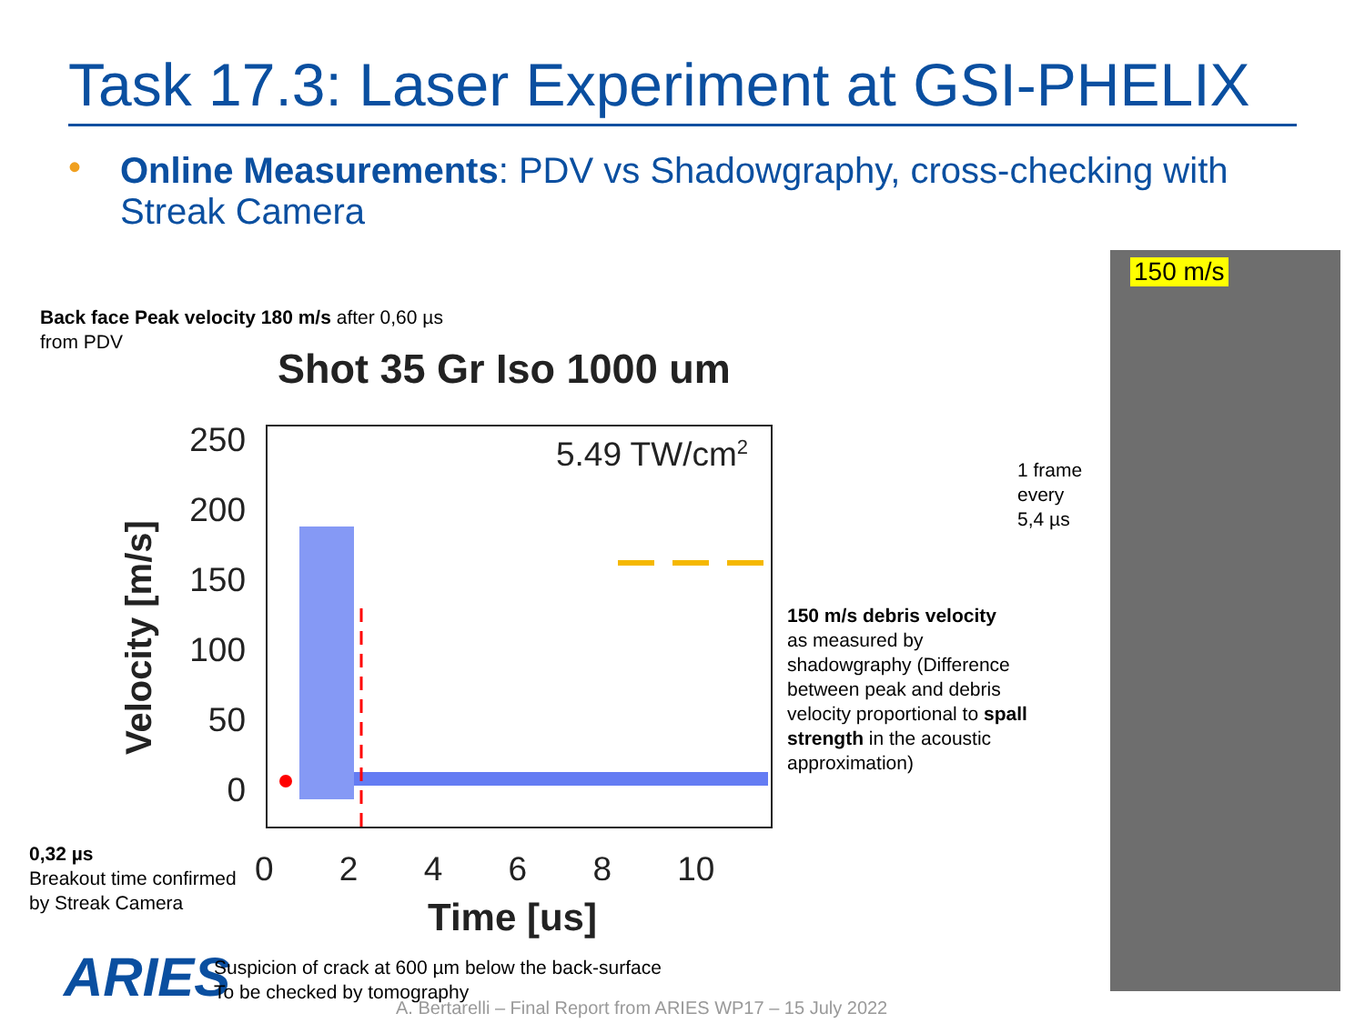Task 17.3: Laser Experiment at GSI-PHELIX
• Online Measurements: PDV vs Shadowgraphy, cross-checking with Streak Camera
Back face Peak velocity 180 m/s after 0,60 µs
from PDV
Shot 35 Gr Iso 1000 um
250
200
150
100
50
0
Velocity [m/s]
5.49 TW/cm<sup>2</sup>
0 2 4 6 8 10
Time [us]
150 m/s debris velocity
as measured by
shadowgraphy (Difference
between peak and debris
velocity proportional to spall
strength in the acoustic
approximation)
1 frame
every
5,4 µs
150 m/s
0,32 µs
Breakout time confirmed
by Streak Camera
ARIES
Suspicion of crack at 600 µm below the back-surface
To be checked by tomography
A. Bertarelli – Final Report from ARIES WP17 – 15 July 2022